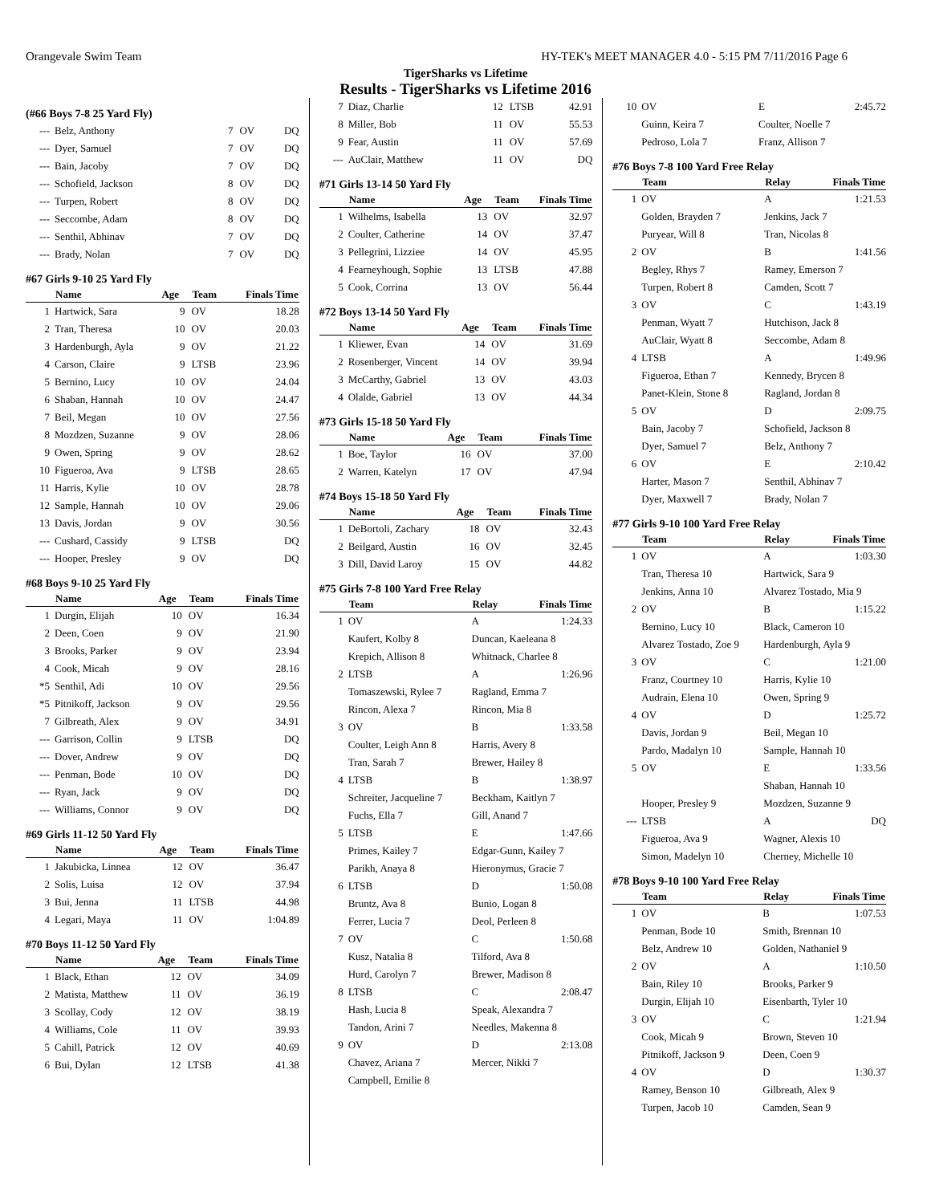Orangevale Swim Team HY-TEK's MEET MANAGER 4.0 - 5:15 PM 7/11/2016 Page 6
TigerSharks vs Lifetime
Results - TigerSharks vs Lifetime 2016
(#66 Boys 7-8 25 Yard Fly)
| --- | Belz, Anthony | 7 | OV | DQ |
| --- | Dyer, Samuel | 7 | OV | DQ |
| --- | Bain, Jacoby | 7 | OV | DQ |
| --- | Schofield, Jackson | 8 | OV | DQ |
| --- | Turpen, Robert | 8 | OV | DQ |
| --- | Seccombe, Adam | 8 | OV | DQ |
| --- | Senthil, Abhinav | 7 | OV | DQ |
| --- | Brady, Nolan | 7 | OV | DQ |
#67 Girls 9-10 25 Yard Fly
| | Name | Age | Team | Finals Time |
| --- | --- | --- | --- | --- |
| 1 | Hartwick, Sara | 9 | OV | 18.28 |
| 2 | Tran, Theresa | 10 | OV | 20.03 |
| 3 | Hardenburgh, Ayla | 9 | OV | 21.22 |
| 4 | Carson, Claire | 9 | LTSB | 23.96 |
| 5 | Bernino, Lucy | 10 | OV | 24.04 |
| 6 | Shaban, Hannah | 10 | OV | 24.47 |
| 7 | Beil, Megan | 10 | OV | 27.56 |
| 8 | Mozdzen, Suzanne | 9 | OV | 28.06 |
| 9 | Owen, Spring | 9 | OV | 28.62 |
| 10 | Figueroa, Ava | 9 | LTSB | 28.65 |
| 11 | Harris, Kylie | 10 | OV | 28.78 |
| 12 | Sample, Hannah | 10 | OV | 29.06 |
| 13 | Davis, Jordan | 9 | OV | 30.56 |
| --- | Cushard, Cassidy | 9 | LTSB | DQ |
| --- | Hooper, Presley | 9 | OV | DQ |
#68 Boys 9-10 25 Yard Fly
| | Name | Age | Team | Finals Time |
| --- | --- | --- | --- | --- |
| 1 | Durgin, Elijah | 10 | OV | 16.34 |
| 2 | Deen, Coen | 9 | OV | 21.90 |
| 3 | Brooks, Parker | 9 | OV | 23.94 |
| 4 | Cook, Micah | 9 | OV | 28.16 |
| *5 | Senthil, Adi | 10 | OV | 29.56 |
| *5 | Pitnikoff, Jackson | 9 | OV | 29.56 |
| 7 | Gilbreath, Alex | 9 | OV | 34.91 |
| --- | Garrison, Collin | 9 | LTSB | DQ |
| --- | Dover, Andrew | 9 | OV | DQ |
| --- | Penman, Bode | 10 | OV | DQ |
| --- | Ryan, Jack | 9 | OV | DQ |
| --- | Williams, Connor | 9 | OV | DQ |
#69 Girls 11-12 50 Yard Fly
| | Name | Age | Team | Finals Time |
| --- | --- | --- | --- | --- |
| 1 | Jakubicka, Linnea | 12 | OV | 36.47 |
| 2 | Solis, Luisa | 12 | OV | 37.94 |
| 3 | Bui, Jenna | 11 | LTSB | 44.98 |
| 4 | Legari, Maya | 11 | OV | 1:04.89 |
#70 Boys 11-12 50 Yard Fly
| | Name | Age | Team | Finals Time |
| --- | --- | --- | --- | --- |
| 1 | Black, Ethan | 12 | OV | 34.09 |
| 2 | Matista, Matthew | 11 | OV | 36.19 |
| 3 | Scollay, Cody | 12 | OV | 38.19 |
| 4 | Williams, Cole | 11 | OV | 39.93 |
| 5 | Cahill, Patrick | 12 | OV | 40.69 |
| 6 | Bui, Dylan | 12 | LTSB | 41.38 |
| 7 | Diaz, Charlie | 12 | LTSB | 42.91 |
| 8 | Miller, Bob | 11 | OV | 55.53 |
| 9 | Fear, Austin | 11 | OV | 57.69 |
| --- | AuClair, Matthew | 11 | OV | DQ |
#71 Girls 13-14 50 Yard Fly
| | Name | Age | Team | Finals Time |
| --- | --- | --- | --- | --- |
| 1 | Wilhelms, Isabella | 13 | OV | 32.97 |
| 2 | Coulter, Catherine | 14 | OV | 37.47 |
| 3 | Pellegrini, Lizziee | 14 | OV | 45.95 |
| 4 | Fearneyhough, Sophie | 13 | LTSB | 47.88 |
| 5 | Cook, Corrina | 13 | OV | 56.44 |
#72 Boys 13-14 50 Yard Fly
| | Name | Age | Team | Finals Time |
| --- | --- | --- | --- | --- |
| 1 | Kliewer, Evan | 14 | OV | 31.69 |
| 2 | Rosenberger, Vincent | 14 | OV | 39.94 |
| 3 | McCarthy, Gabriel | 13 | OV | 43.03 |
| 4 | Olalde, Gabriel | 13 | OV | 44.34 |
#73 Girls 15-18 50 Yard Fly
| | Name | Age | Team | Finals Time |
| --- | --- | --- | --- | --- |
| 1 | Boe, Taylor | 16 | OV | 37.00 |
| 2 | Warren, Katelyn | 17 | OV | 47.94 |
#74 Boys 15-18 50 Yard Fly
| | Name | Age | Team | Finals Time |
| --- | --- | --- | --- | --- |
| 1 | DeBortoli, Zachary | 18 | OV | 32.43 |
| 2 | Beilgard, Austin | 16 | OV | 32.45 |
| 3 | Dill, David Laroy | 15 | OV | 44.82 |
#75 Girls 7-8 100 Yard Free Relay
| | Team | Relay | Finals Time |
| --- | --- | --- | --- |
| 1 | OV | A | 1:24.33 |
| | Kaufert, Kolby 8 | Duncan, Kaeleana 8 | |
| | Krepich, Allison 8 | Whitnack, Charlee 8 | |
| 2 | LTSB | A | 1:26.96 |
| | Tomaszewski, Rylee 7 | Ragland, Emma 7 | |
| | Rincon, Alexa 7 | Rincon, Mia 8 | |
| 3 | OV | B | 1:33.58 |
| | Coulter, Leigh Ann 8 | Harris, Avery 8 | |
| | Tran, Sarah 7 | Brewer, Hailey 8 | |
| 4 | LTSB | B | 1:38.97 |
| | Schreiter, Jacqueline 7 | Beckham, Kaitlyn 7 | |
| | Fuchs, Ella 7 | Gill, Anand 7 | |
| 5 | LTSB | E | 1:47.66 |
| | Primes, Kailey 7 | Edgar-Gunn, Kailey 7 | |
| | Parikh, Anaya 8 | Hieronymus, Gracie 7 | |
| 6 | LTSB | D | 1:50.08 |
| | Bruntz, Ava 8 | Bunio, Logan 8 | |
| | Ferrer, Lucia 7 | Deol, Perleen 8 | |
| 7 | OV | C | 1:50.68 |
| | Kusz, Natalia 8 | Tilford, Ava 8 | |
| | Hurd, Carolyn 7 | Brewer, Madison 8 | |
| 8 | LTSB | C | 2:08.47 |
| | Hash, Lucia 8 | Speak, Alexandra 7 | |
| | Tandon, Arini 7 | Needles, Makenna 8 | |
| 9 | OV | D | 2:13.08 |
| | Chavez, Ariana 7 | Mercer, Nikki 7 | |
| | Campbell, Emilie 8 | | |
| 10 | OV | E | 2:45.72 |
| | Guinn, Keira 7 | Coulter, Noelle 7 | |
| | Pedroso, Lola 7 | Franz, Allison 7 | |
#76 Boys 7-8 100 Yard Free Relay
| | Team | Relay | Finals Time |
| --- | --- | --- | --- |
| 1 | OV | A | 1:21.53 |
| | Golden, Brayden 7 | Jenkins, Jack 7 | |
| | Puryear, Will 8 | Tran, Nicolas 8 | |
| 2 | OV | B | 1:41.56 |
| | Begley, Rhys 7 | Ramey, Emerson 7 | |
| | Turpen, Robert 8 | Camden, Scott 7 | |
| 3 | OV | C | 1:43.19 |
| | Penman, Wyatt 7 | Hutchison, Jack 8 | |
| | AuClair, Wyatt 8 | Seccombe, Adam 8 | |
| 4 | LTSB | A | 1:49.96 |
| | Figueroa, Ethan 7 | Kennedy, Brycen 8 | |
| | Panet-Klein, Stone 8 | Ragland, Jordan 8 | |
| 5 | OV | D | 2:09.75 |
| | Bain, Jacoby 7 | Schofield, Jackson 8 | |
| | Dyer, Samuel 7 | Belz, Anthony 7 | |
| 6 | OV | E | 2:10.42 |
| | Harter, Mason 7 | Senthil, Abhinav 7 | |
| | Dyer, Maxwell 7 | Brady, Nolan 7 | |
#77 Girls 9-10 100 Yard Free Relay
| | Team | Relay | Finals Time |
| --- | --- | --- | --- |
| 1 | OV | A | 1:03.30 |
| | Tran, Theresa 10 | Hartwick, Sara 9 | |
| | Jenkins, Anna 10 | Alvarez Tostado, Mia 9 | |
| 2 | OV | B | 1:15.22 |
| | Bernino, Lucy 10 | Black, Cameron 10 | |
| | Alvarez Tostado, Zoe 9 | Hardenburgh, Ayla 9 | |
| 3 | OV | C | 1:21.00 |
| | Franz, Courtney 10 | Harris, Kylie 10 | |
| | Audrain, Elena 10 | Owen, Spring 9 | |
| 4 | OV | D | 1:25.72 |
| | Davis, Jordan 9 | Beil, Megan 10 | |
| | Pardo, Madalyn 10 | Sample, Hannah 10 | |
| 5 | OV | E | 1:33.56 |
| | | Shaban, Hannah 10 | |
| | Hooper, Presley 9 | Mozdzen, Suzanne 9 | |
| --- | LTSB | A | DQ |
| | Figueroa, Ava 9 | Wagner, Alexis 10 | |
| | Simon, Madelyn 10 | Cherney, Michelle 10 | |
#78 Boys 9-10 100 Yard Free Relay
| | Team | Relay | Finals Time |
| --- | --- | --- | --- |
| 1 | OV | B | 1:07.53 |
| | Penman, Bode 10 | Smith, Brennan 10 | |
| | Belz, Andrew 10 | Golden, Nathaniel 9 | |
| 2 | OV | A | 1:10.50 |
| | Bain, Riley 10 | Brooks, Parker 9 | |
| | Durgin, Elijah 10 | Eisenbarth, Tyler 10 | |
| 3 | OV | C | 1:21.94 |
| | Cook, Micah 9 | Brown, Steven 10 | |
| | Pitnikoff, Jackson 9 | Deen, Coen 9 | |
| 4 | OV | D | 1:30.37 |
| | Ramey, Benson 10 | Gilbreath, Alex 9 | |
| | Turpen, Jacob 10 | Camden, Sean 9 | |